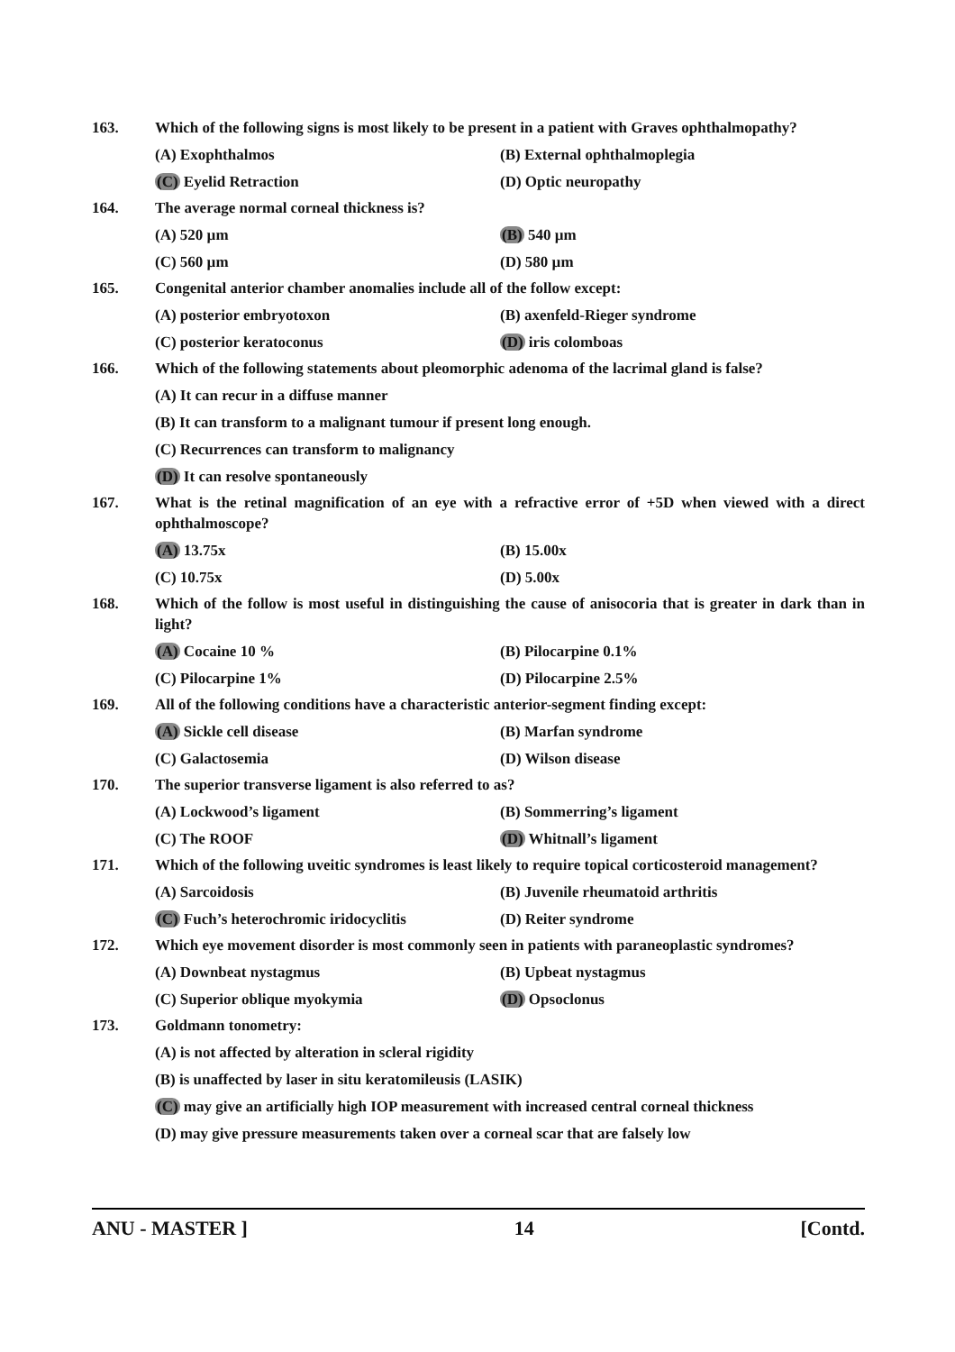163. Which of the following signs is most likely to be present in a patient with Graves ophthalmopathy?
(A) Exophthalmos (B) External ophthalmoplegia
(C) Eyelid Retraction (D) Optic neuropathy
164. The average normal corneal thickness is?
(A) 520 µm (B) 540 µm
(C) 560 µm (D) 580 µm
165. Congenital anterior chamber anomalies include all of the follow except:
(A) posterior embryotoxon (B) axenfeld-Rieger syndrome
(C) posterior keratoconus (D) iris colomboas
166. Which of the following statements about pleomorphic adenoma of the lacrimal gland is false?
(A) It can recur in a diffuse manner
(B) It can transform to a malignant tumour if present long enough.
(C) Recurrences can transform to malignancy
(D) It can resolve spontaneously
167. What is the retinal magnification of an eye with a refractive error of +5D when viewed with a direct ophthalmoscope?
(A) 13.75x (B) 15.00x
(C) 10.75x (D) 5.00x
168. Which of the follow is most useful in distinguishing the cause of anisocoria that is greater in dark than in light?
(A) Cocaine 10 % (B) Pilocarpine 0.1%
(C) Pilocarpine 1% (D) Pilocarpine 2.5%
169. All of the following conditions have a characteristic anterior-segment finding except:
(A) Sickle cell disease (B) Marfan syndrome
(C) Galactosemia (D) Wilson disease
170. The superior transverse ligament is also referred to as?
(A) Lockwood’s ligament (B) Sommerring’s ligament
(C) The ROOF (D) Whitnall’s ligament
171. Which of the following uveitic syndromes is least likely to require topical corticosteroid management?
(A) Sarcoidosis (B) Juvenile rheumatoid arthritis
(C) Fuch’s heterochromic iridocyclitis
(D) Reiter syndrome
172. Which eye movement disorder is most commonly seen in patients with paraneoplastic syndromes?
(A) Downbeat nystagmus (B) Upbeat nystagmus
(C) Superior oblique myokymia (D) Opsoclonus
173. Goldmann tonometry:
(A) is not affected by alteration in scleral rigidity
(B) is unaffected by laser in situ keratomileusis (LASIK)
(C) may give an artificially high IOP measurement with increased central corneal thickness
(D) may give pressure measurements taken over a corneal scar that are falsely low
ANU - MASTER ] 14 [Contd.